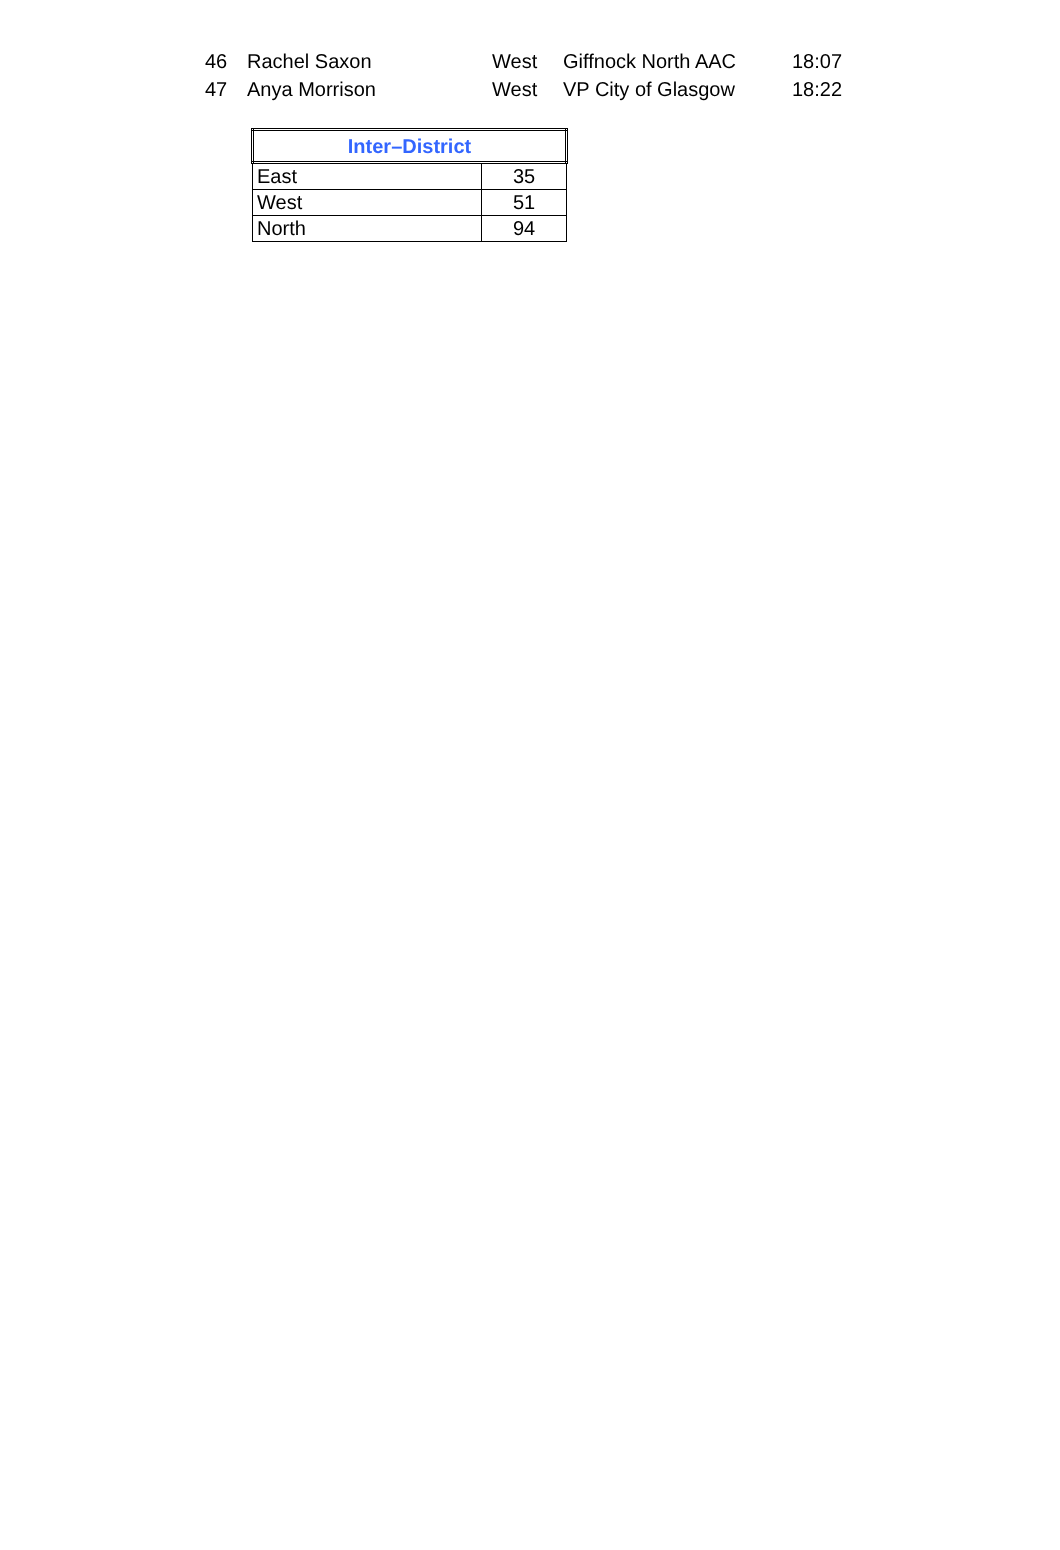| 46 | Rachel Saxon | West | Giffnock North AAC | 18:07 |
| 47 | Anya Morrison | West | VP City of Glasgow | 18:22 |
| Inter–District | |
| --- | --- |
| East | 35 |
| West | 51 |
| North | 94 |